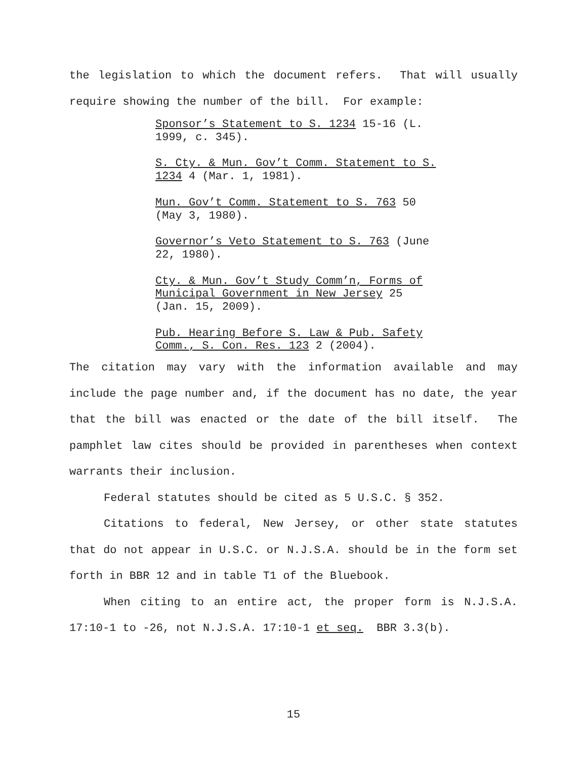the legislation to which the document refers. That will usually require showing the number of the bill. For example:
Sponsor’s Statement to S. 1234 15-16 (L. 1999, c. 345).
S. Cty. & Mun. Gov’t Comm. Statement to S. 1234 4 (Mar. 1, 1981).
Mun. Gov’t Comm. Statement to S. 763 50 (May 3, 1980).
Governor’s Veto Statement to S. 763 (June 22, 1980).
Cty. & Mun. Gov’t Study Comm’n, Forms of Municipal Government in New Jersey 25 (Jan. 15, 2009).
Pub. Hearing Before S. Law & Pub. Safety Comm., S. Con. Res. 123 2 (2004).
The citation may vary with the information available and may include the page number and, if the document has no date, the year that the bill was enacted or the date of the bill itself. The pamphlet law cites should be provided in parentheses when context warrants their inclusion.
Federal statutes should be cited as 5 U.S.C. § 352.
Citations to federal, New Jersey, or other state statutes that do not appear in U.S.C. or N.J.S.A. should be in the form set forth in BBR 12 and in table T1 of the Bluebook.
When citing to an entire act, the proper form is N.J.S.A. 17:10-1 to -26, not N.J.S.A. 17:10-1 et seq. BBR 3.3(b).
15